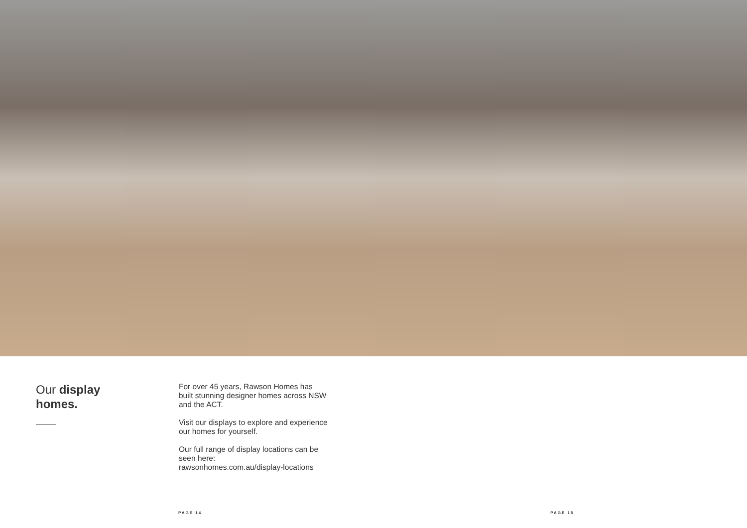Our display
homes.
For over 45 years, Rawson Homes has built stunning designer homes across NSW and the ACT.
Visit our displays to explore and experience our homes for yourself.
Our full range of display locations can be seen here:
rawsonhomes.com.au/display-locations
PAGE 14 PAGE 15